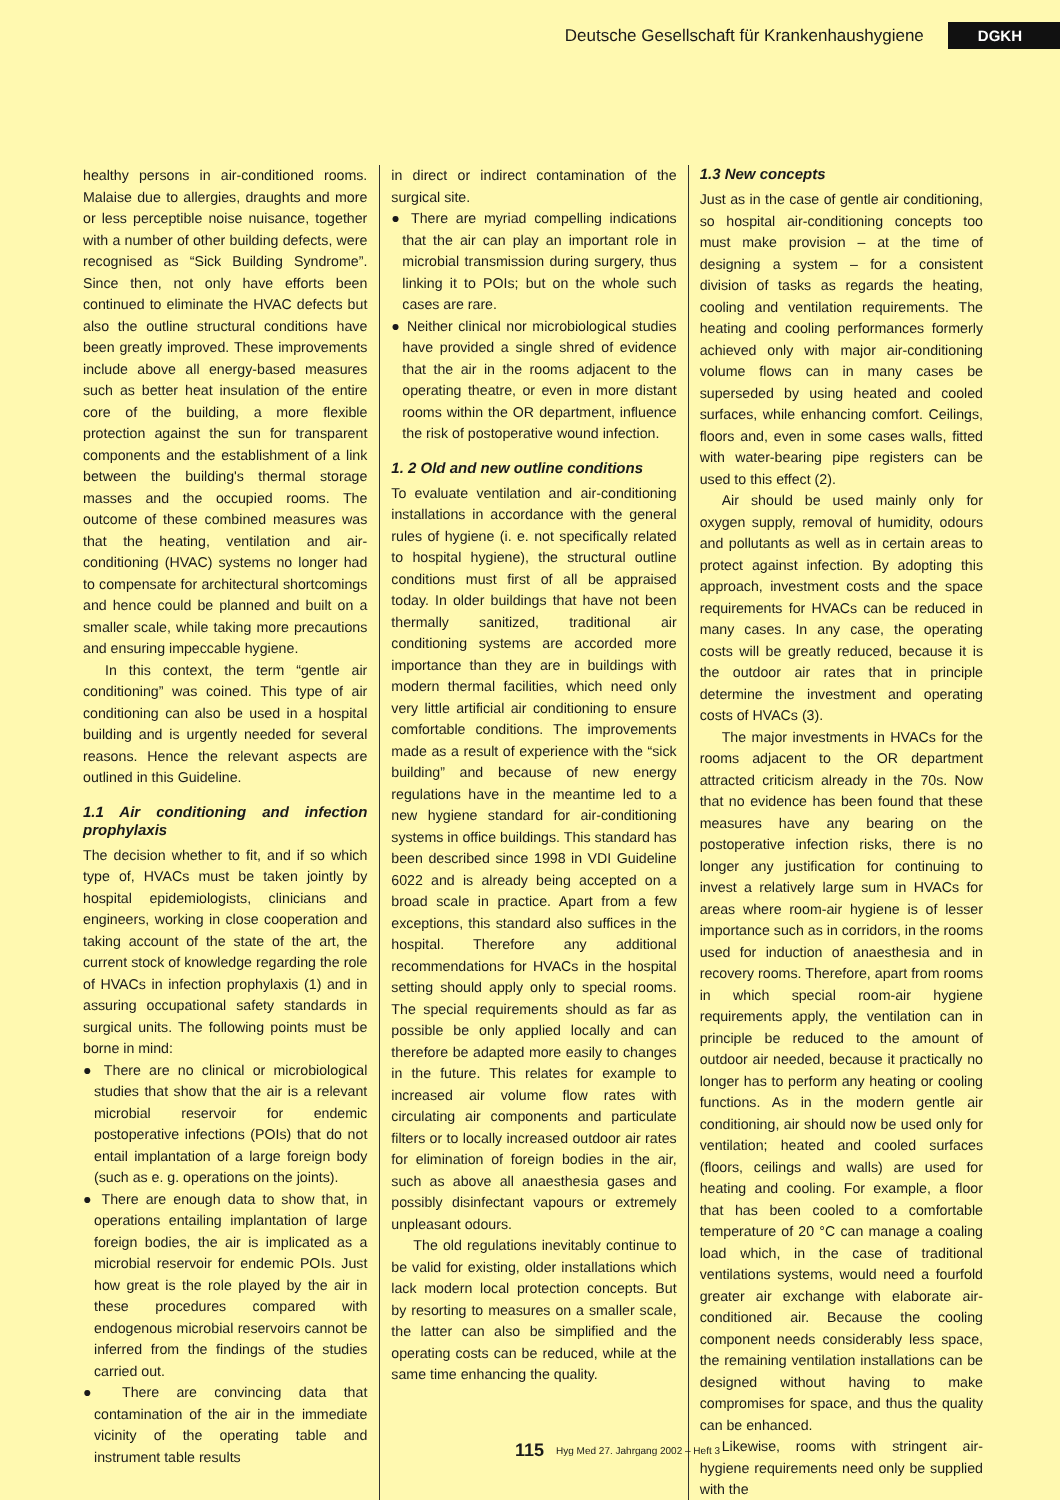Deutsche Gesellschaft für Krankenhaushygiene DGKH
healthy persons in air-conditioned rooms. Malaise due to allergies, draughts and more or less perceptible noise nuisance, together with a number of other building defects, were recognised as “Sick Building Syndrome”. Since then, not only have efforts been continued to eliminate the HVAC defects but also the outline structural conditions have been greatly improved. These improvements include above all energy-based measures such as better heat insulation of the entire core of the building, a more flexible protection against the sun for transparent components and the establishment of a link between the building's thermal storage masses and the occupied rooms. The outcome of these combined measures was that the heating, ventilation and air-conditioning (HVAC) systems no longer had to compensate for architectural shortcomings and hence could be planned and built on a smaller scale, while taking more precautions and ensuring impeccable hygiene.
In this context, the term “gentle air conditioning” was coined. This type of air conditioning can also be used in a hospital building and is urgently needed for several reasons. Hence the relevant aspects are outlined in this Guideline.
1.1 Air conditioning and infection prophylaxis
The decision whether to fit, and if so which type of, HVACs must be taken jointly by hospital epidemiologists, clinicians and engineers, working in close cooperation and taking account of the state of the art, the current stock of knowledge regarding the role of HVACs in infection prophylaxis (1) and in assuring occupational safety standards in surgical units. The following points must be borne in mind:
● There are no clinical or microbiological studies that show that the air is a relevant microbial reservoir for endemic postoperative infections (POIs) that do not entail implantation of a large foreign body (such as e. g. operations on the joints).
● There are enough data to show that, in operations entailing implantation of large foreign bodies, the air is implicated as a microbial reservoir for endemic POIs. Just how great is the role played by the air in these procedures compared with endogenous microbial reservoirs cannot be inferred from the findings of the studies carried out.
● There are convincing data that contamination of the air in the immediate vicinity of the operating table and instrument table results
in direct or indirect contamination of the surgical site.
● There are myriad compelling indications that the air can play an important role in microbial transmission during surgery, thus linking it to POIs; but on the whole such cases are rare.
● Neither clinical nor microbiological studies have provided a single shred of evidence that the air in the rooms adjacent to the operating theatre, or even in more distant rooms within the OR department, influence the risk of postoperative wound infection.
1. 2 Old and new outline conditions
To evaluate ventilation and air-conditioning installations in accordance with the general rules of hygiene (i. e. not specifically related to hospital hygiene), the structural outline conditions must first of all be appraised today. In older buildings that have not been thermally sanitized, traditional air conditioning systems are accorded more importance than they are in buildings with modern thermal facilities, which need only very little artificial air conditioning to ensure comfortable conditions. The improvements made as a result of experience with the “sick building” and because of new energy regulations have in the meantime led to a new hygiene standard for air-conditioning systems in office buildings. This standard has been described since 1998 in VDI Guideline 6022 and is already being accepted on a broad scale in practice. Apart from a few exceptions, this standard also suffices in the hospital. Therefore any additional recommendations for HVACs in the hospital setting should apply only to special rooms. The special requirements should as far as possible be only applied locally and can therefore be adapted more easily to changes in the future. This relates for example to increased air volume flow rates with circulating air components and particulate filters or to locally increased outdoor air rates for elimination of foreign bodies in the air, such as above all anaesthesia gases and possibly disinfectant vapours or extremely unpleasant odours.
The old regulations inevitably continue to be valid for existing, older installations which lack modern local protection concepts. But by resorting to measures on a smaller scale, the latter can also be simplified and the operating costs can be reduced, while at the same time enhancing the quality.
1.3 New concepts
Just as in the case of gentle air conditioning, so hospital air-conditioning concepts too must make provision – at the time of designing a system – for a consistent division of tasks as regards the heating, cooling and ventilation requirements. The heating and cooling performances formerly achieved only with major air-conditioning volume flows can in many cases be superseded by using heated and cooled surfaces, while enhancing comfort. Ceilings, floors and, even in some cases walls, fitted with water-bearing pipe registers can be used to this effect (2).
Air should be used mainly only for oxygen supply, removal of humidity, odours and pollutants as well as in certain areas to protect against infection. By adopting this approach, investment costs and the space requirements for HVACs can be reduced in many cases. In any case, the operating costs will be greatly reduced, because it is the outdoor air rates that in principle determine the investment and operating costs of HVACs (3).
The major investments in HVACs for the rooms adjacent to the OR department attracted criticism already in the 70s. Now that no evidence has been found that these measures have any bearing on the postoperative infection risks, there is no longer any justification for continuing to invest a relatively large sum in HVACs for areas where room-air hygiene is of lesser importance such as in corridors, in the rooms used for induction of anaesthesia and in recovery rooms. Therefore, apart from rooms in which special room-air hygiene requirements apply, the ventilation can in principle be reduced to the amount of outdoor air needed, because it practically no longer has to perform any heating or cooling functions. As in the modern gentle air conditioning, air should now be used only for ventilation; heated and cooled surfaces (floors, ceilings and walls) are used for heating and cooling. For example, a floor that has been cooled to a comfortable temperature of 20 °C can manage a coaling load which, in the case of traditional ventilations systems, would need a fourfold greater air exchange with elaborate air-conditioned air. Because the cooling component needs considerably less space, the remaining ventilation installations can be designed without having to make compromises for space, and thus the quality can be enhanced.
Likewise, rooms with stringent air-hygiene requirements need only be supplied with the
115 Hyg Med 27. Jahrgang 2002 – Heft 3